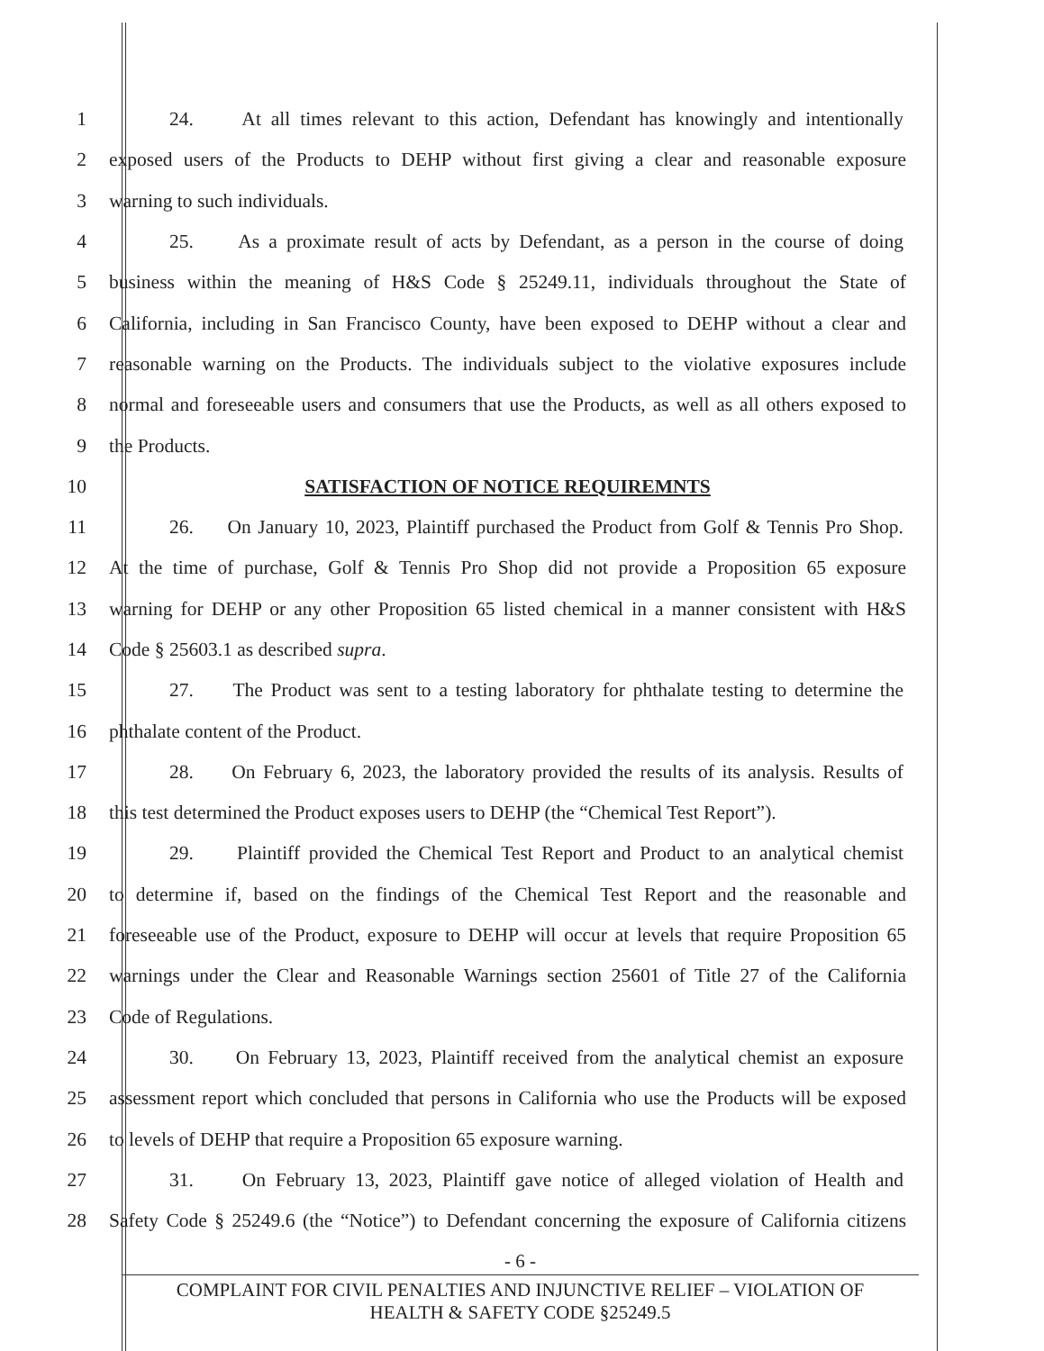1 24. At all times relevant to this action, Defendant has knowingly and intentionally
2 exposed users of the Products to DEHP without first giving a clear and reasonable exposure
3 warning to such individuals.
4 25. As a proximate result of acts by Defendant, as a person in the course of doing
5 business within the meaning of H&S Code § 25249.11, individuals throughout the State of
6 California, including in San Francisco County, have been exposed to DEHP without a clear and
7 reasonable warning on the Products. The individuals subject to the violative exposures include
8 normal and foreseeable users and consumers that use the Products, as well as all others exposed to
9 the Products.
10 SATISFACTION OF NOTICE REQUIREMNTS
11 26. On January 10, 2023, Plaintiff purchased the Product from Golf & Tennis Pro Shop.
12 At the time of purchase, Golf & Tennis Pro Shop did not provide a Proposition 65 exposure
13 warning for DEHP or any other Proposition 65 listed chemical in a manner consistent with H&S
14 Code § 25603.1 as described supra.
15 27. The Product was sent to a testing laboratory for phthalate testing to determine the
16 phthalate content of the Product.
17 28. On February 6, 2023, the laboratory provided the results of its analysis. Results of
18 this test determined the Product exposes users to DEHP (the “Chemical Test Report”).
19 29. Plaintiff provided the Chemical Test Report and Product to an analytical chemist
20 to determine if, based on the findings of the Chemical Test Report and the reasonable and
21 foreseeable use of the Product, exposure to DEHP will occur at levels that require Proposition 65
22 warnings under the Clear and Reasonable Warnings section 25601 of Title 27 of the California
23 Code of Regulations.
24 30. On February 13, 2023, Plaintiff received from the analytical chemist an exposure
25 assessment report which concluded that persons in California who use the Products will be exposed
26 to levels of DEHP that require a Proposition 65 exposure warning.
27 31. On February 13, 2023, Plaintiff gave notice of alleged violation of Health and
28 Safety Code § 25249.6 (the “Notice”) to Defendant concerning the exposure of California citizens
- 6 -
COMPLAINT FOR CIVIL PENALTIES AND INJUNCTIVE RELIEF – VIOLATION OF
HEALTH & SAFETY CODE §25249.5